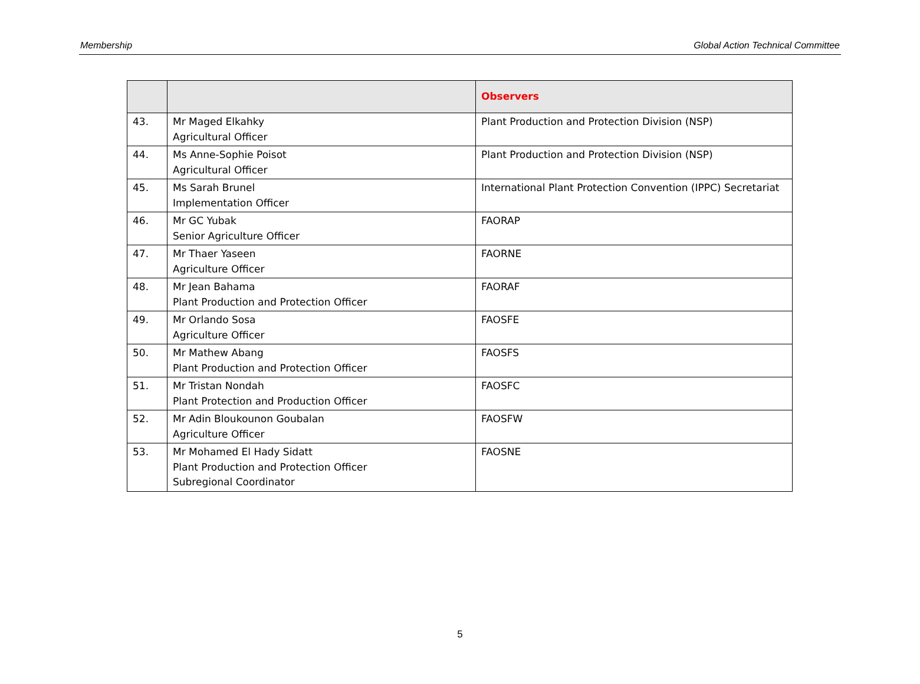Membership Global Action Technical Committee
| | | Observers |
| --- | --- | --- |
| 43. | Mr Maged Elkahky Agricultural Officer | Plant Production and Protection Division (NSP) |
| 44. | Ms Anne-Sophie Poisot Agricultural Officer | Plant Production and Protection Division (NSP) |
| 45. | Ms Sarah Brunel Implementation Officer | International Plant Protection Convention (IPPC) Secretariat |
| 46. | Mr GC Yubak Senior Agriculture Officer | FAORAP |
| 47. | Mr Thaer Yaseen Agriculture Officer | FAORNE |
| 48. | Mr Jean Bahama Plant Production and Protection Officer | FAORAF |
| 49. | Mr Orlando Sosa Agriculture Officer | FAOSFE |
| 50. | Mr Mathew Abang Plant Production and Protection Officer | FAOSFS |
| 51. | Mr Tristan Nondah Plant Protection and Production Officer | FAOSFC |
| 52. | Mr Adin Bloukounon Goubalan Agriculture Officer | FAOSFW |
| 53. | Mr Mohamed El Hady Sidatt Plant Production and Protection Officer Subregional Coordinator | FAOSNE |
5